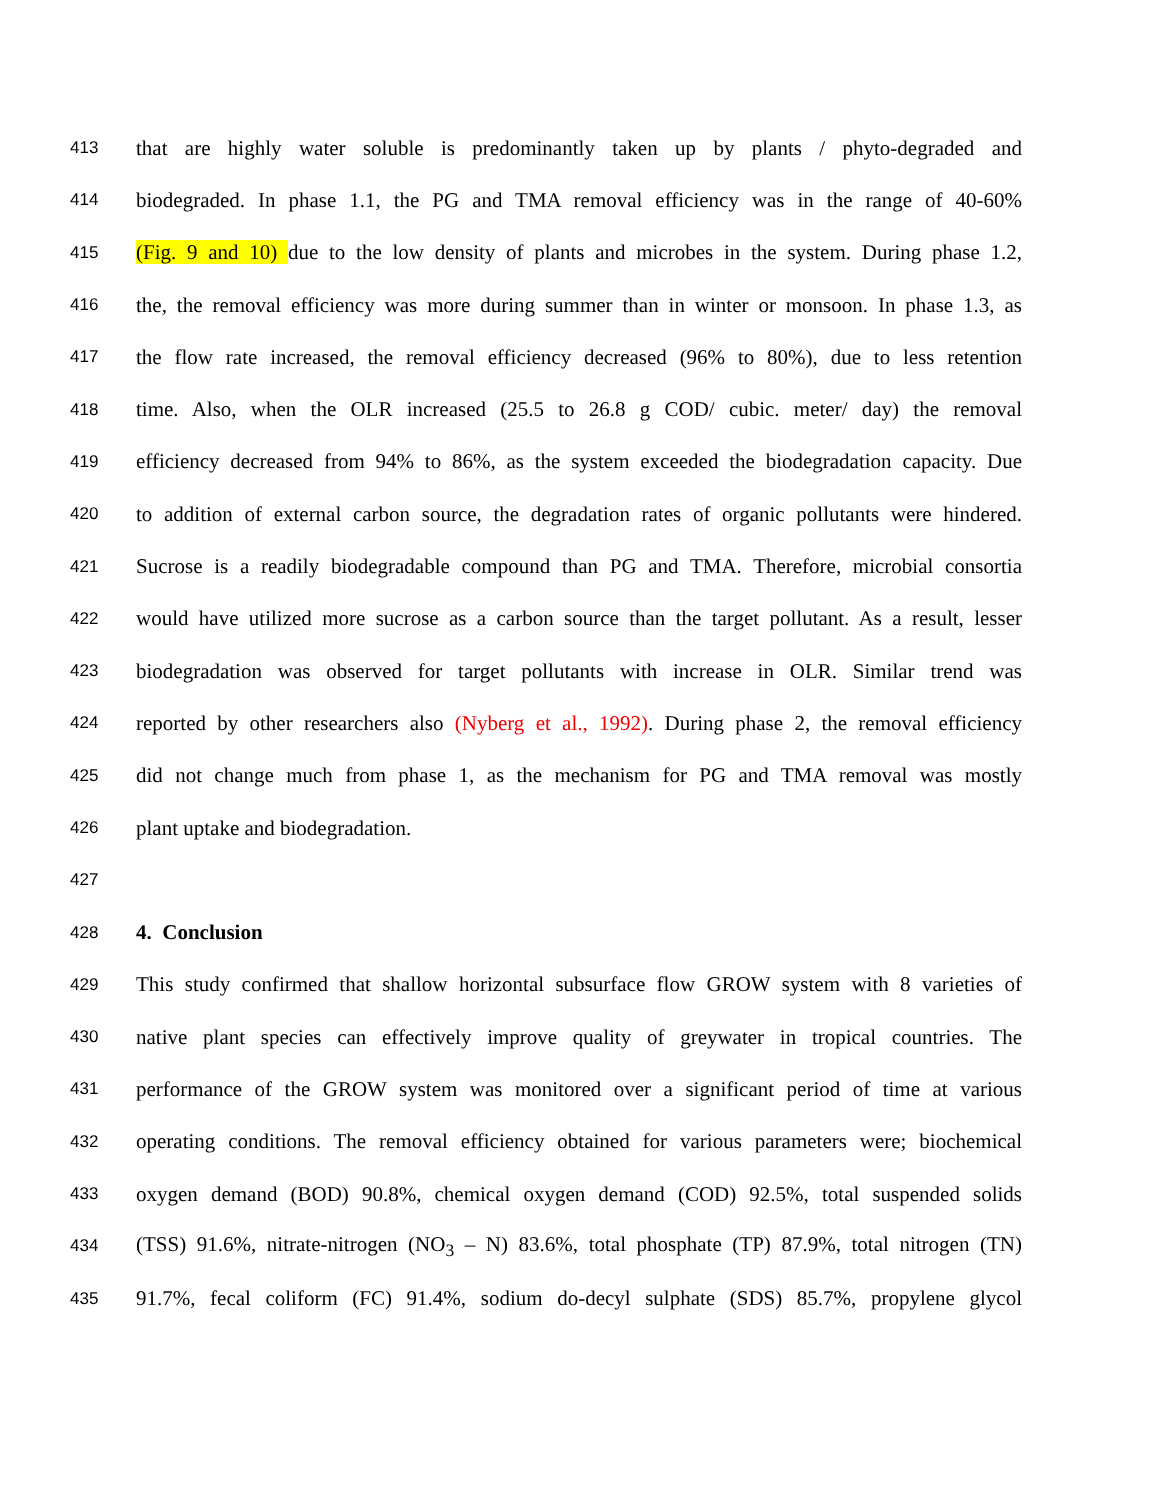413 that are highly water soluble is predominantly taken up by plants / phyto-degraded and
414 biodegraded. In phase 1.1, the PG and TMA removal efficiency was in the range of 40-60%
415 (Fig. 9 and 10) due to the low density of plants and microbes in the system. During phase 1.2,
416 the, the removal efficiency was more during summer than in winter or monsoon. In phase 1.3, as
417 the flow rate increased, the removal efficiency decreased (96% to 80%), due to less retention
418 time. Also, when the OLR increased (25.5 to 26.8 g COD/ cubic. meter/ day) the removal
419 efficiency decreased from 94% to 86%, as the system exceeded the biodegradation capacity. Due
420 to addition of external carbon source, the degradation rates of organic pollutants were hindered.
421 Sucrose is a readily biodegradable compound than PG and TMA. Therefore, microbial consortia
422 would have utilized more sucrose as a carbon source than the target pollutant. As a result, lesser
423 biodegradation was observed for target pollutants with increase in OLR. Similar trend was
424 reported by other researchers also (Nyberg et al., 1992). During phase 2, the removal efficiency
425 did not change much from phase 1, as the mechanism for PG and TMA removal was mostly
426 plant uptake and biodegradation.
427
428 4. Conclusion
429 This study confirmed that shallow horizontal subsurface flow GROW system with 8 varieties of
430 native plant species can effectively improve quality of greywater in tropical countries. The
431 performance of the GROW system was monitored over a significant period of time at various
432 operating conditions. The removal efficiency obtained for various parameters were; biochemical
433 oxygen demand (BOD) 90.8%, chemical oxygen demand (COD) 92.5%, total suspended solids
434 (TSS) 91.6%, nitrate-nitrogen (NO<sub>3</sub> – N) 83.6%, total phosphate (TP) 87.9%, total nitrogen (TN)
435 91.7%, fecal coliform (FC) 91.4%, sodium do-decyl sulphate (SDS) 85.7%, propylene glycol